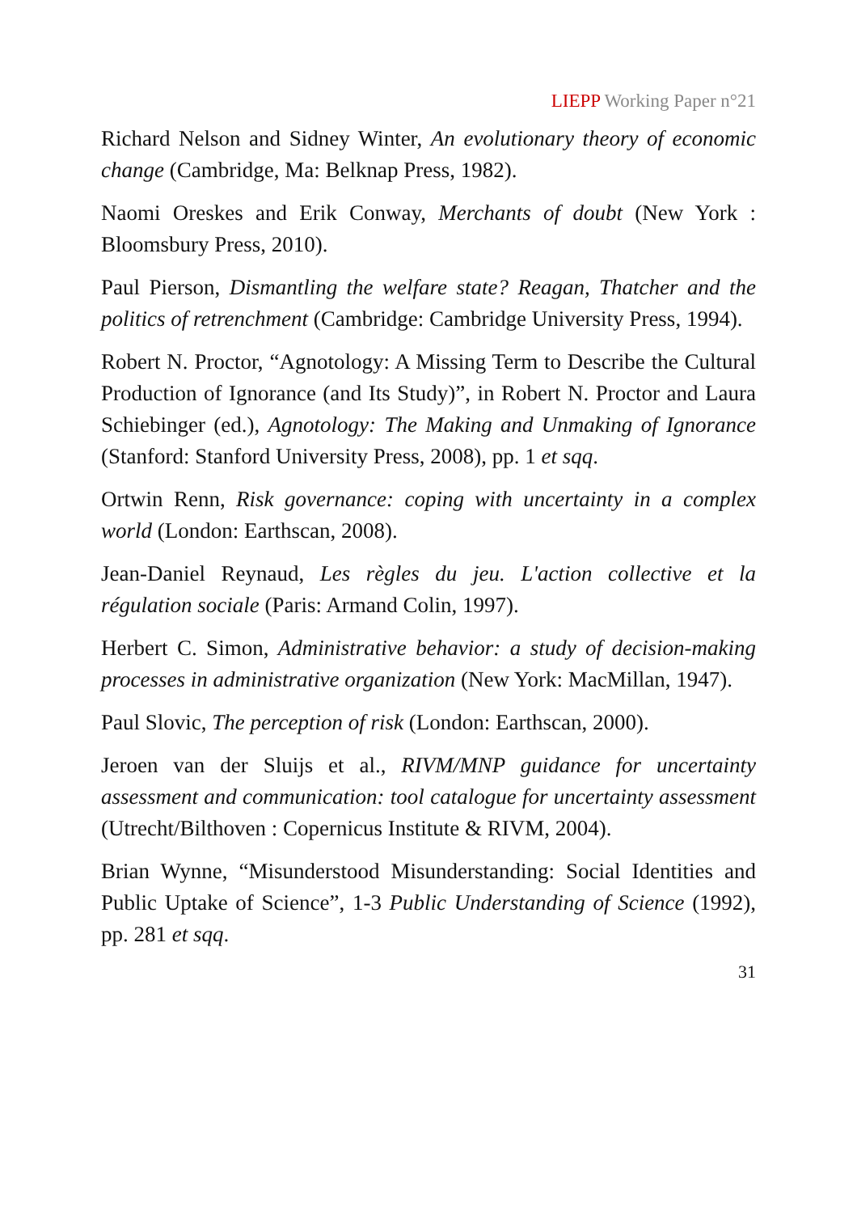LIEPP Working Paper n°21
Richard Nelson and Sidney Winter, An evolutionary theory of economic change (Cambridge, Ma: Belknap Press, 1982).
Naomi Oreskes and Erik Conway, Merchants of doubt (New York : Bloomsbury Press, 2010).
Paul Pierson, Dismantling the welfare state? Reagan, Thatcher and the politics of retrenchment (Cambridge: Cambridge University Press, 1994).
Robert N. Proctor, “Agnotology: A Missing Term to Describe the Cultural Production of Ignorance (and Its Study)”, in Robert N. Proctor and Laura Schiebinger (ed.), Agnotology: The Making and Unmaking of Ignorance (Stanford: Stanford University Press, 2008), pp. 1 et sqq.
Ortwin Renn, Risk governance: coping with uncertainty in a complex world (London: Earthscan, 2008).
Jean-Daniel Reynaud, Les règles du jeu. L'action collective et la régulation sociale (Paris: Armand Colin, 1997).
Herbert C. Simon, Administrative behavior: a study of decision-making processes in administrative organization (New York: MacMillan, 1947).
Paul Slovic, The perception of risk (London: Earthscan, 2000).
Jeroen van der Sluijs et al., RIVM/MNP guidance for uncertainty assessment and communication: tool catalogue for uncertainty assessment (Utrecht/Bilthoven : Copernicus Institute & RIVM, 2004).
Brian Wynne, “Misunderstood Misunderstanding: Social Identities and Public Uptake of Science”, 1-3 Public Understanding of Science (1992), pp. 281 et sqq.
31